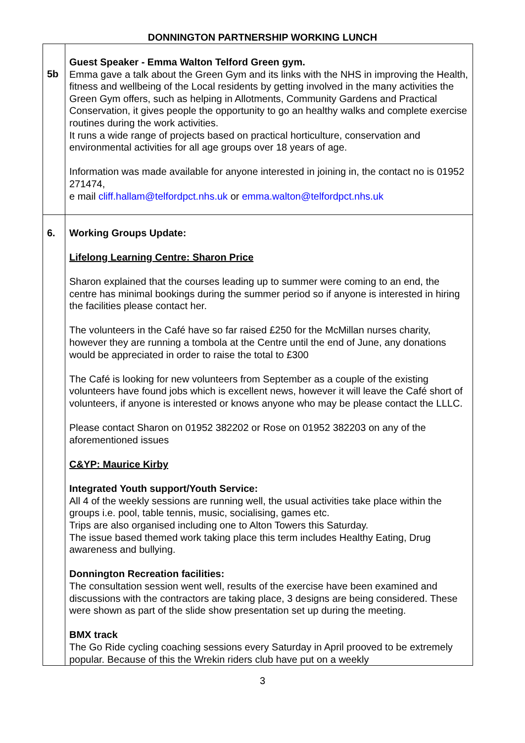DONNINGTON PARTNERSHIP WORKING LUNCH
| 5b | Guest Speaker - Emma Walton Telford Green gym. Emma gave a talk about the Green Gym and its links with the NHS in improving the Health, fitness and wellbeing of the Local residents by getting involved in the many activities the Green Gym offers, such as helping in Allotments, Community Gardens and Practical Conservation, it gives people the opportunity to go an healthy walks and complete exercise routines during the work activities. It runs a wide range of projects based on practical horticulture, conservation and environmental activities for all age groups over 18 years of age. Information was made available for anyone interested in joining in, the contact no is 01952 271474, e mail cliff.hallam@telfordpct.nhs.uk or emma.walton@telfordpct.nhs.uk |
| 6. | Working Groups Update: Lifelong Learning Centre: Sharon Price Sharon explained that the courses leading up to summer were coming to an end, the centre has minimal bookings during the summer period so if anyone is interested in hiring the facilities please contact her. The volunteers in the Café have so far raised £250 for the McMillan nurses charity, however they are running a tombola at the Centre until the end of June, any donations would be appreciated in order to raise the total to £300 The Café is looking for new volunteers from September as a couple of the existing volunteers have found jobs which is excellent news, however it will leave the Café short of volunteers, if anyone is interested or knows anyone who may be please contact the LLLC. Please contact Sharon on 01952 382202 or Rose on 01952 382203 on any of the aforementioned issues C&YP: Maurice Kirby Integrated Youth support/Youth Service: All 4 of the weekly sessions are running well, the usual activities take place within the groups i.e. pool, table tennis, music, socialising, games etc. Trips are also organised including one to Alton Towers this Saturday. The issue based themed work taking place this term includes Healthy Eating, Drug awareness and bullying. Donnington Recreation facilities: The consultation session went well, results of the exercise have been examined and discussions with the contractors are taking place, 3 designs are being considered. These were shown as part of the slide show presentation set up during the meeting. BMX track The Go Ride cycling coaching sessions every Saturday in April prooved to be extremely popular. Because of this the Wrekin riders club have put on a weekly |
3